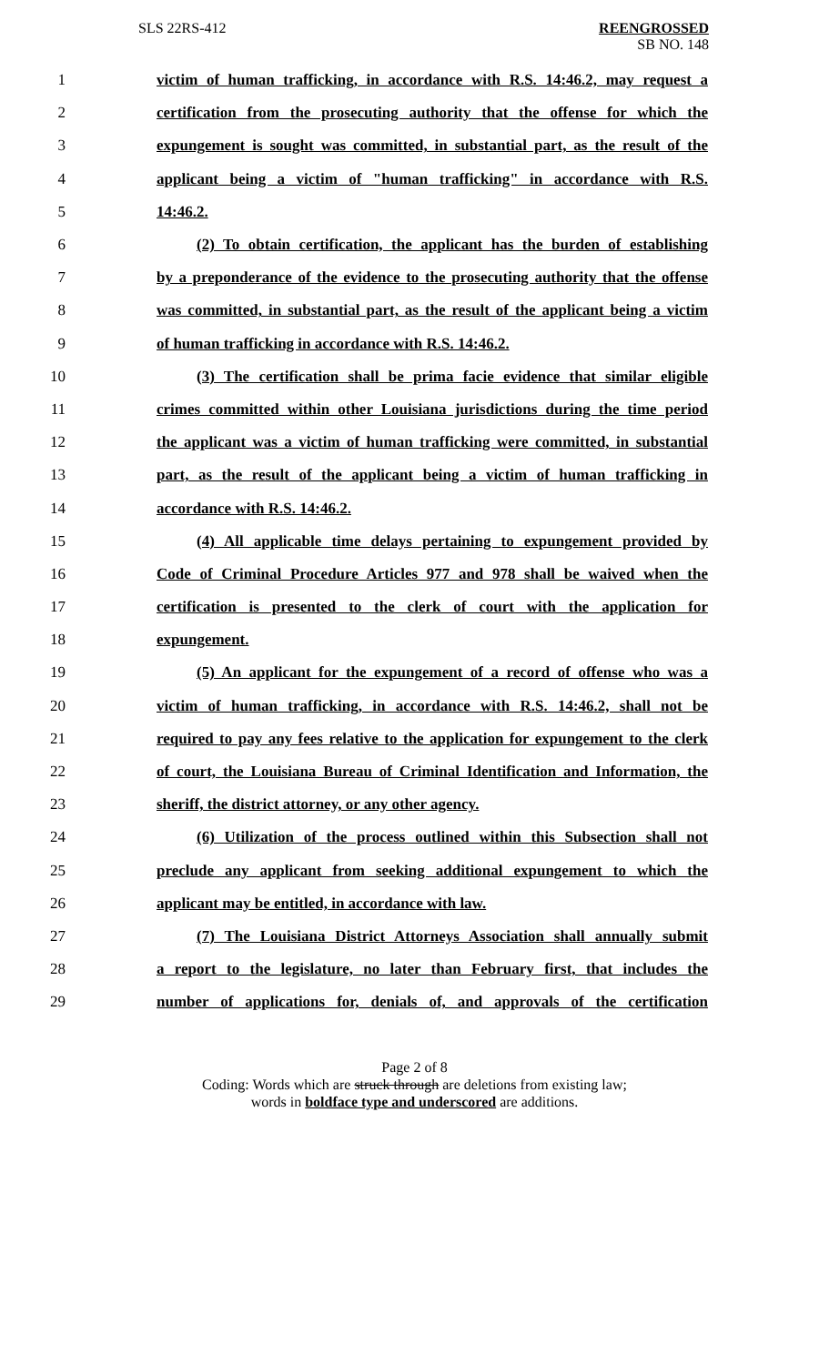SLS 22RS-412 REENGROSSED
SB NO. 148
1 victim of human trafficking, in accordance with R.S. 14:46.2, may request a
2 certification from the prosecuting authority that the offense for which the
3 expungement is sought was committed, in substantial part, as the result of the
4 applicant being a victim of "human trafficking" in accordance with R.S.
5 14:46.2.
6 (2) To obtain certification, the applicant has the burden of establishing
7 by a preponderance of the evidence to the prosecuting authority that the offense
8 was committed, in substantial part, as the result of the applicant being a victim
9 of human trafficking in accordance with R.S. 14:46.2.
10 (3) The certification shall be prima facie evidence that similar eligible
11 crimes committed within other Louisiana jurisdictions during the time period
12 the applicant was a victim of human trafficking were committed, in substantial
13 part, as the result of the applicant being a victim of human trafficking in
14 accordance with R.S. 14:46.2.
15 (4) All applicable time delays pertaining to expungement provided by
16 Code of Criminal Procedure Articles 977 and 978 shall be waived when the
17 certification is presented to the clerk of court with the application for
18 expungement.
19 (5) An applicant for the expungement of a record of offense who was a
20 victim of human trafficking, in accordance with R.S. 14:46.2, shall not be
21 required to pay any fees relative to the application for expungement to the clerk
22 of court, the Louisiana Bureau of Criminal Identification and Information, the
23 sheriff, the district attorney, or any other agency.
24 (6) Utilization of the process outlined within this Subsection shall not
25 preclude any applicant from seeking additional expungement to which the
26 applicant may be entitled, in accordance with law.
27 (7) The Louisiana District Attorneys Association shall annually submit
28 a report to the legislature, no later than February first, that includes the
29 number of applications for, denials of, and approvals of the certification
Page 2 of 8
Coding: Words which are struck through are deletions from existing law;
words in boldface type and underscored are additions.